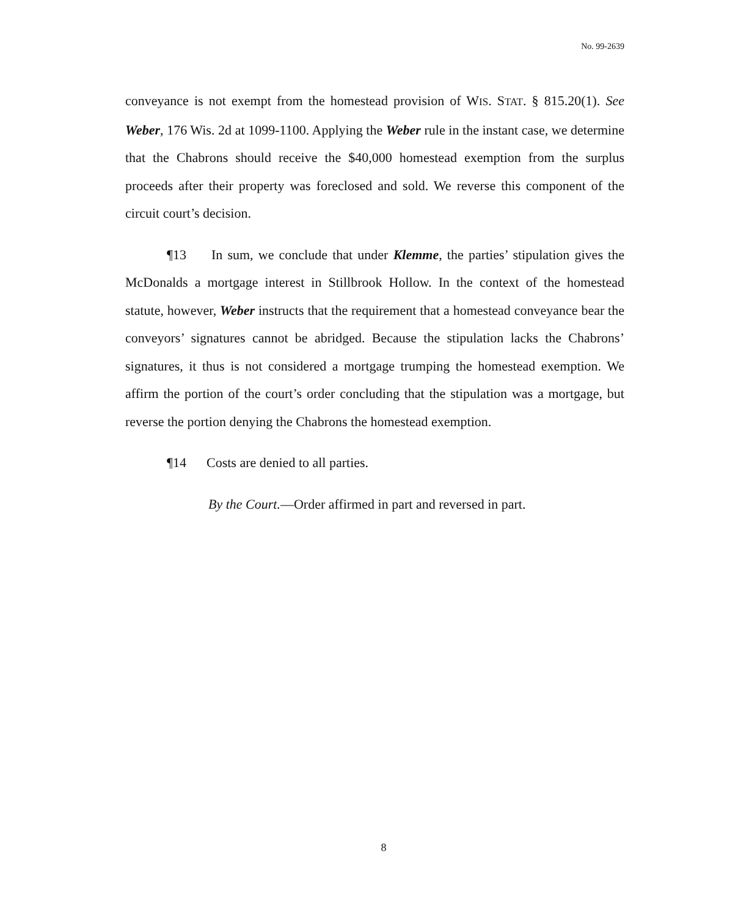No. 99-2639
conveyance is not exempt from the homestead provision of WIS. STAT. § 815.20(1). See Weber, 176 Wis. 2d at 1099-1100. Applying the Weber rule in the instant case, we determine that the Chabrons should receive the $40,000 homestead exemption from the surplus proceeds after their property was foreclosed and sold. We reverse this component of the circuit court’s decision.
¶13 In sum, we conclude that under Klemme, the parties’ stipulation gives the McDonalds a mortgage interest in Stillbrook Hollow. In the context of the homestead statute, however, Weber instructs that the requirement that a homestead conveyance bear the conveyors’ signatures cannot be abridged. Because the stipulation lacks the Chabrons’ signatures, it thus is not considered a mortgage trumping the homestead exemption. We affirm the portion of the court’s order concluding that the stipulation was a mortgage, but reverse the portion denying the Chabrons the homestead exemption.
¶14 Costs are denied to all parties.
By the Court.—Order affirmed in part and reversed in part.
8